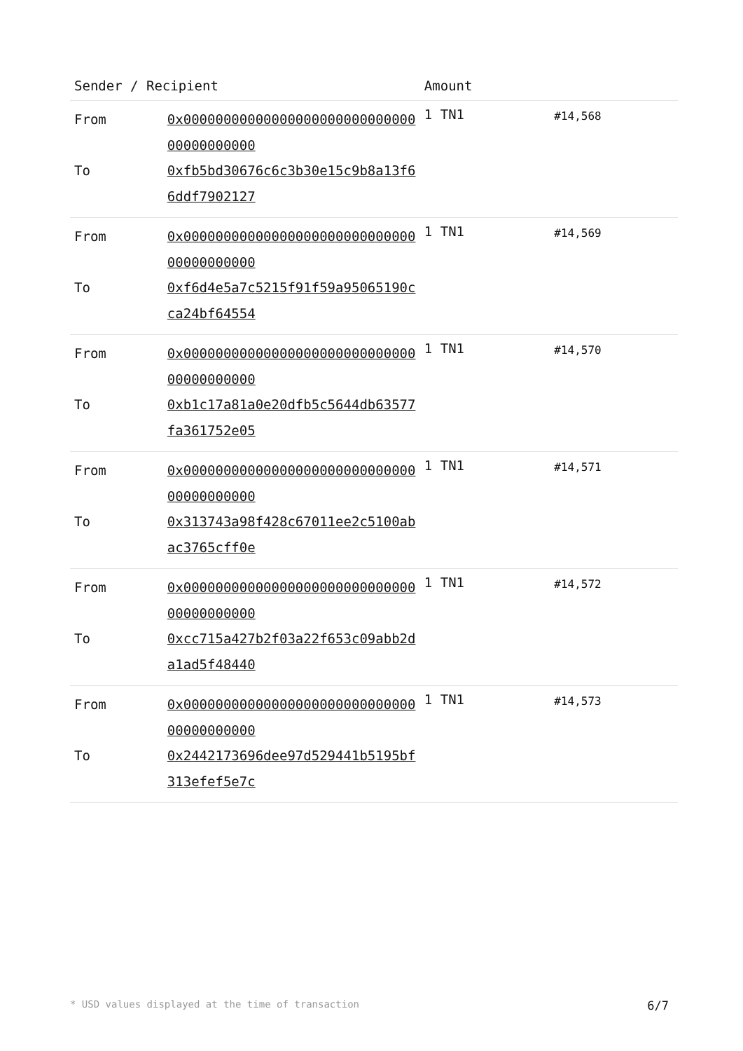| Sender / Recipient | | Amount | |
| --- | --- | --- | --- |
| From To | 0x0000000000000000000000000000000000000000 0xfb5bd30676c6c3b30e15c9b8a13f66ddf7902127 | 1 TN1 | #14,568 |
| From To | 0x0000000000000000000000000000000000000000 0xf6d4e5a7c5215f91f59a95065190cca24bf64554 | 1 TN1 | #14,569 |
| From To | 0x0000000000000000000000000000000000000000 0xb1c17a81a0e20dfb5c5644db63577fa361752e05 | 1 TN1 | #14,570 |
| From To | 0x0000000000000000000000000000000000000000 0x313743a98f428c67011ee2c5100abac3765cff0e | 1 TN1 | #14,571 |
| From To | 0x0000000000000000000000000000000000000000 0xcc715a427b2f03a22f653c09abb2da1ad5f48440 | 1 TN1 | #14,572 |
| From To | 0x0000000000000000000000000000000000000000 0x2442173696dee97d529441b5195bf313efef5e7c | 1 TN1 | #14,573 |
* USD values displayed at the time of transaction 6/7